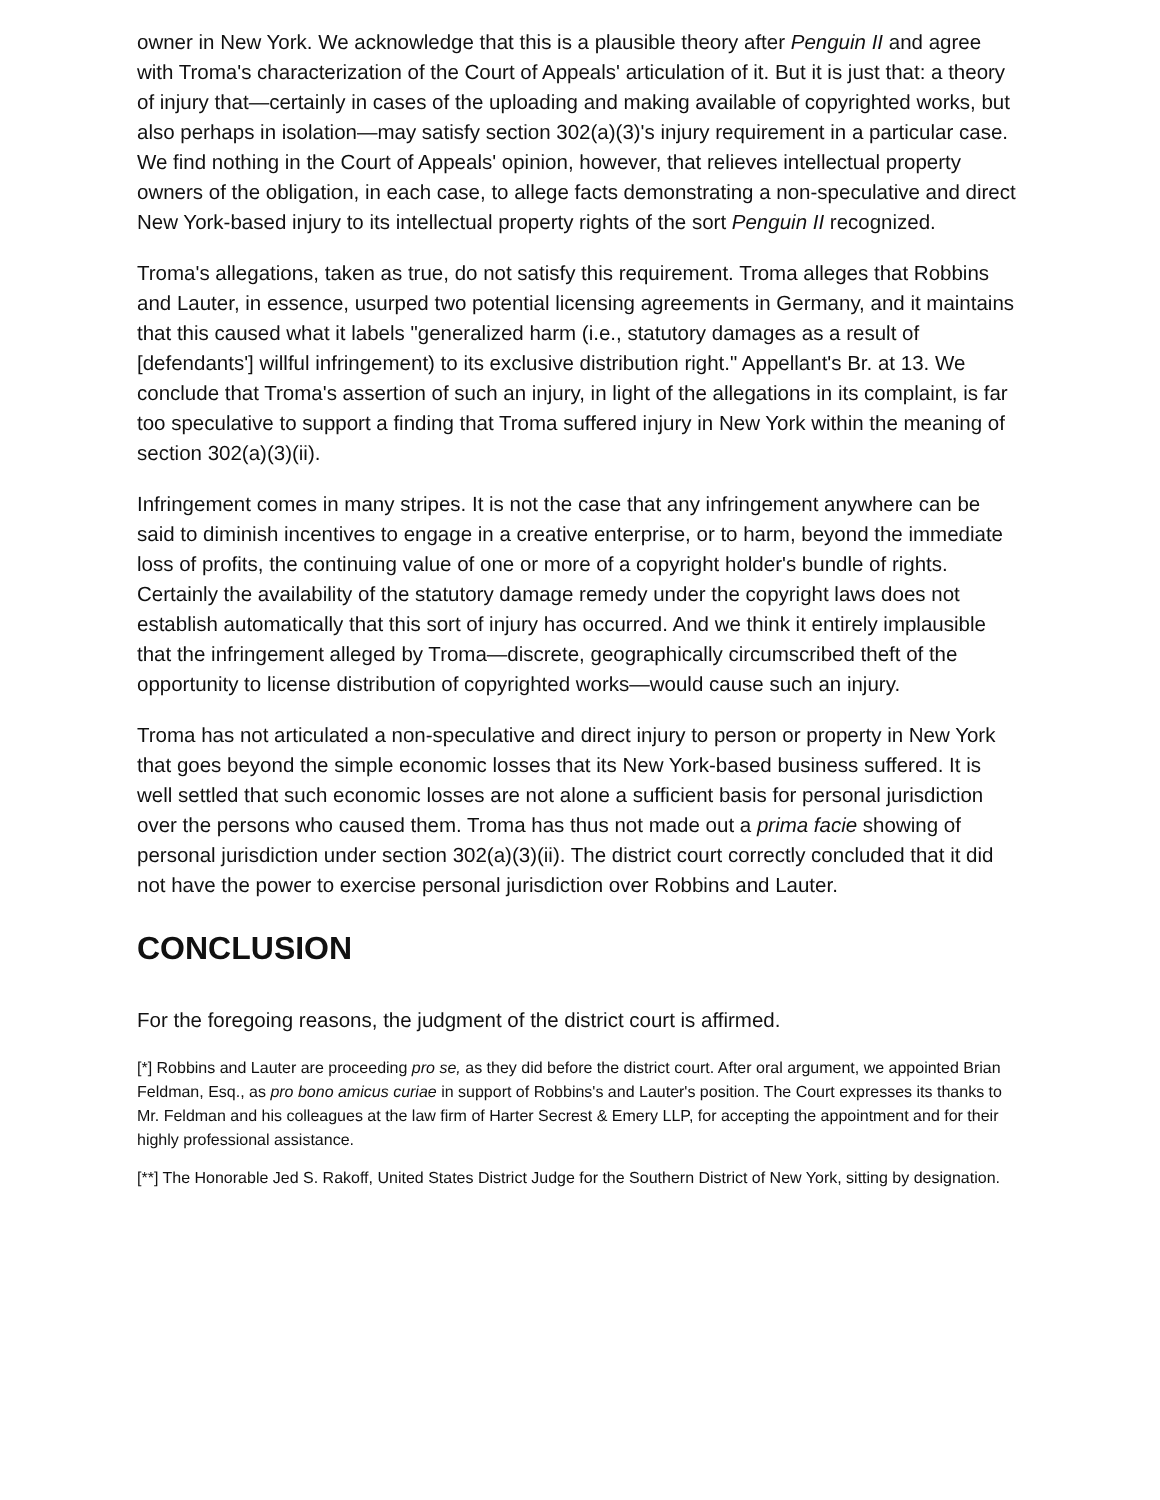owner in New York. We acknowledge that this is a plausible theory after Penguin II and agree with Troma's characterization of the Court of Appeals' articulation of it. But it is just that: a theory of injury that—certainly in cases of the uploading and making available of copyrighted works, but also perhaps in isolation—may satisfy section 302(a)(3)'s injury requirement in a particular case. We find nothing in the Court of Appeals' opinion, however, that relieves intellectual property owners of the obligation, in each case, to allege facts demonstrating a non-speculative and direct New York-based injury to its intellectual property rights of the sort Penguin II recognized.
Troma's allegations, taken as true, do not satisfy this requirement. Troma alleges that Robbins and Lauter, in essence, usurped two potential licensing agreements in Germany, and it maintains that this caused what it labels "generalized harm (i.e., statutory damages as a result of [defendants'] willful infringement) to its exclusive distribution right." Appellant's Br. at 13. We conclude that Troma's assertion of such an injury, in light of the allegations in its complaint, is far too speculative to support a finding that Troma suffered injury in New York within the meaning of section 302(a)(3)(ii).
Infringement comes in many stripes. It is not the case that any infringement anywhere can be said to diminish incentives to engage in a creative enterprise, or to harm, beyond the immediate loss of profits, the continuing value of one or more of a copyright holder's bundle of rights. Certainly the availability of the statutory damage remedy under the copyright laws does not establish automatically that this sort of injury has occurred. And we think it entirely implausible that the infringement alleged by Troma—discrete, geographically circumscribed theft of the opportunity to license distribution of copyrighted works—would cause such an injury.
Troma has not articulated a non-speculative and direct injury to person or property in New York that goes beyond the simple economic losses that its New York-based business suffered. It is well settled that such economic losses are not alone a sufficient basis for personal jurisdiction over the persons who caused them. Troma has thus not made out a prima facie showing of personal jurisdiction under section 302(a)(3)(ii). The district court correctly concluded that it did not have the power to exercise personal jurisdiction over Robbins and Lauter.
CONCLUSION
For the foregoing reasons, the judgment of the district court is affirmed.
[*] Robbins and Lauter are proceeding pro se, as they did before the district court. After oral argument, we appointed Brian Feldman, Esq., as pro bono amicus curiae in support of Robbins's and Lauter's position. The Court expresses its thanks to Mr. Feldman and his colleagues at the law firm of Harter Secrest & Emery LLP, for accepting the appointment and for their highly professional assistance.
[**] The Honorable Jed S. Rakoff, United States District Judge for the Southern District of New York, sitting by designation.